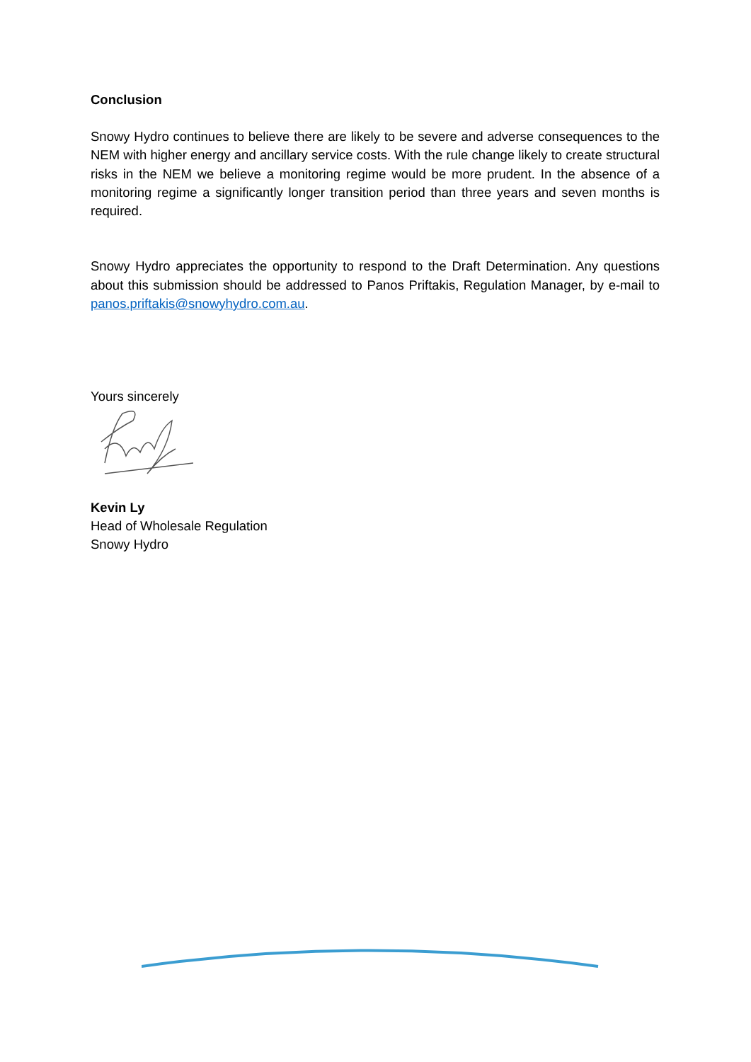Conclusion
Snowy Hydro continues to believe there are likely to be severe and adverse consequences to the NEM with higher energy and ancillary service costs. With the rule change likely to create structural risks in the NEM we believe a monitoring regime would be more prudent. In the absence of a monitoring regime a significantly longer transition period than three years and seven months is required.
Snowy Hydro appreciates the opportunity to respond to the Draft Determination. Any questions about this submission should be addressed to Panos Priftakis, Regulation Manager, by e-mail to panos.priftakis@snowyhydro.com.au.
Yours sincerely
Kevin Ly
Head of Wholesale Regulation
Snowy Hydro